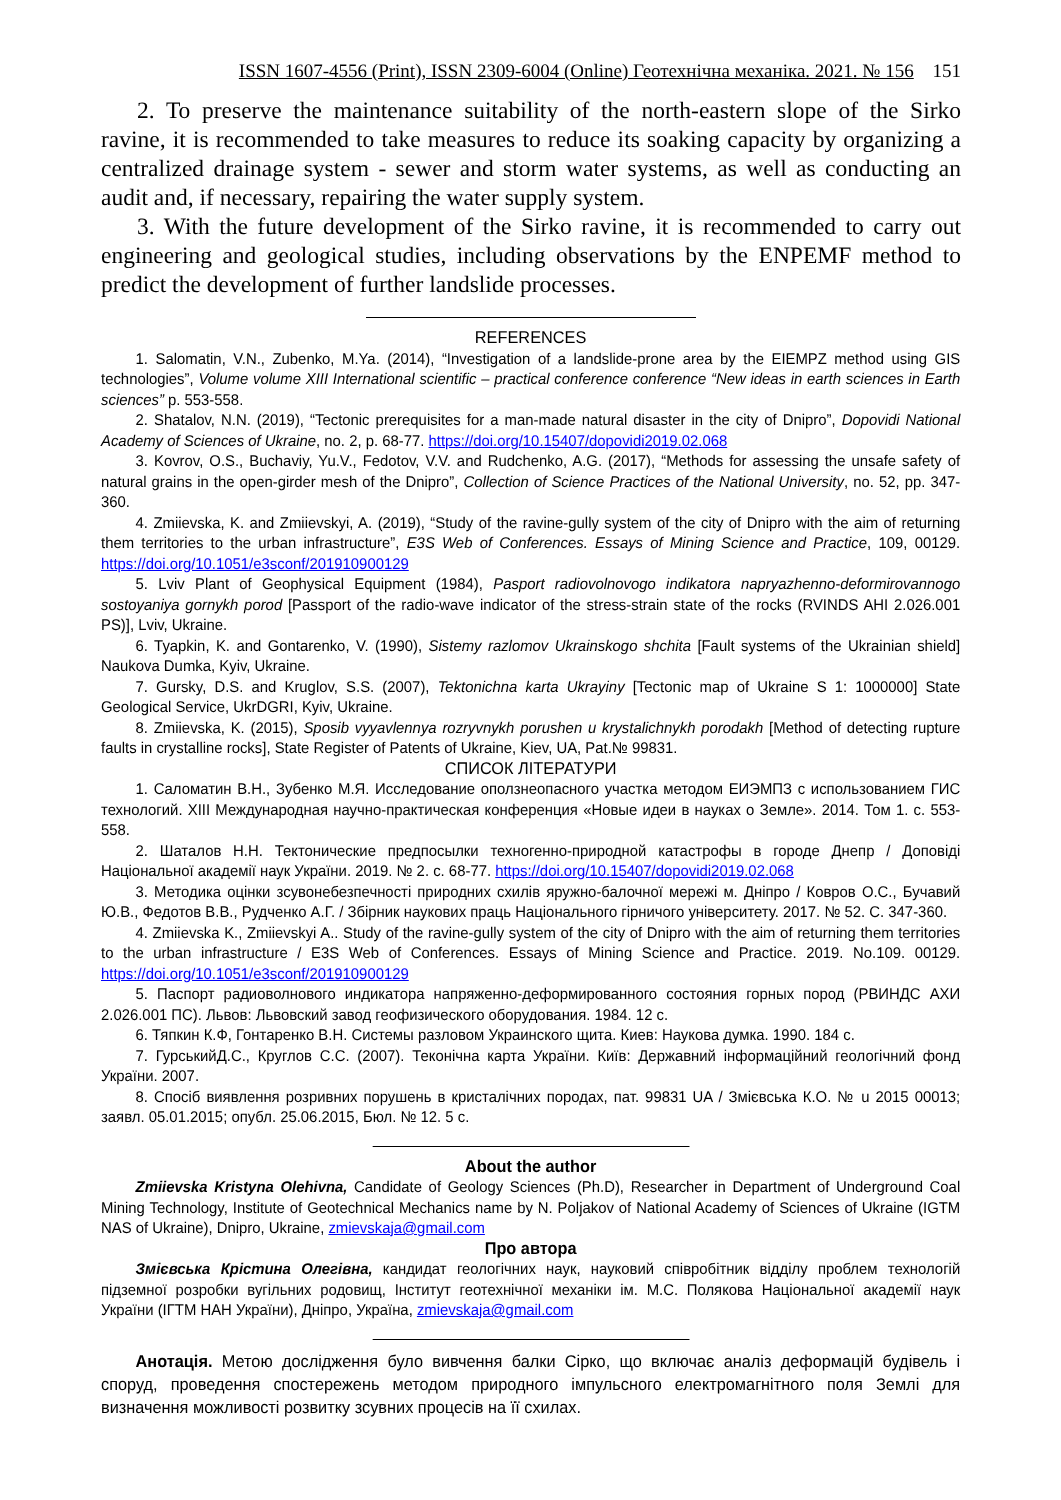ISSN 1607-4556 (Print), ISSN 2309-6004 (Online) Геотехнічна механіка. 2021. № 156 151
2. To preserve the maintenance suitability of the north-eastern slope of the Sirko ravine, it is recommended to take measures to reduce its soaking capacity by organizing a centralized drainage system - sewer and storm water systems, as well as conducting an audit and, if necessary, repairing the water supply system.
3. With the future development of the Sirko ravine, it is recommended to carry out engineering and geological studies, including observations by the ENPEMF method to predict the development of further landslide processes.
REFERENCES
1. Salomatin, V.N., Zubenko, M.Ya. (2014), “Investigation of a landslide-prone area by the EIEMPZ method using GIS technologies”, Volume volume XIII International scientific – practical conference conference “New ideas in earth sciences in Earth sciences” p. 553-558.
2. Shatalov, N.N. (2019), “Tectonic prerequisites for a man-made natural disaster in the city of Dnipro”, Dopovidi National Academy of Sciences of Ukraine, no. 2, p. 68-77. https://doi.org/10.15407/dopovidi2019.02.068
3. Kovrov, O.S., Buchaviy, Yu.V., Fedotov, V.V. and Rudchenko, A.G. (2017), “Methods for assessing the unsafe safety of natural grains in the open-girder mesh of the Dnipro”, Collection of Science Practices of the National University, no. 52, pp. 347-360.
4. Zmiievska, K. and Zmiievskyi, A. (2019), “Study of the ravine-gully system of the city of Dnipro with the aim of returning them territories to the urban infrastructure”, E3S Web of Conferences. Essays of Mining Science and Practice, 109, 00129. https://doi.org/10.1051/e3sconf/201910900129
5. Lviv Plant of Geophysical Equipment (1984), Pasport radiovolnovogo indikatora napryazhenno-deformirovannogo sostoyaniya gornykh porod [Passport of the radio-wave indicator of the stress-strain state of the rocks (RVINDS AHI 2.026.001 PS)], Lviv, Ukraine.
6. Tyapkin, K. and Gontarenko, V. (1990), Sistemy razlomov Ukrainskogo shchita [Fault systems of the Ukrainian shield] Naukova Dumka, Kyiv, Ukraine.
7. Gursky, D.S. and Kruglov, S.S. (2007), Tektonichna karta Ukrayiny [Tectonic map of Ukraine S 1: 1000000] State Geological Service, UkrDGRI, Kyiv, Ukraine.
8. Zmiievska, K. (2015), Sposib vyyavlennya rozryvnykh porushen u krystalichnykh porodakh [Method of detecting rupture faults in crystalline rocks], State Register of Patents of Ukraine, Kiev, UA, Pat.№ 99831.
СПИСОК ЛІТЕРАТУРИ
1. Саломатин В.Н., Зубенко М.Я. Исследование оползнеопасного участка методом ЕИЭМПЗ с использованием ГИС технологий. XIII Международная научно-практическая конференция «Новые идеи в науках о Земле». 2014. Том 1. с. 553-558.
2. Шаталов Н.Н. Тектонические предпосылки техногенно-природной катастрофы в городе Днепр / Доповіді Національної академії наук України. 2019. № 2. с. 68-77. https://doi.org/10.15407/dopovidi2019.02.068
3. Методика оцінки зсувонебезпечності природних схилів яружно-балочної мережі м. Дніпро / Ковров О.С., Бучавий Ю.В., Федотов В.В., Рудченко А.Г. / Збірник наукових праць Національного гірничого університету. 2017. № 52. С. 347-360.
4. Zmiievska K., Zmiievskyi A.. Study of the ravine-gully system of the city of Dnipro with the aim of returning them territories to the urban infrastructure / E3S Web of Conferences. Essays of Mining Science and Practice. 2019. No.109. 00129. https://doi.org/10.1051/e3sconf/201910900129
5. Паспорт радиоволнового индикатора напряженно-деформированного состояния горных пород (РВИНДС АХИ 2.026.001 ПС). Львов: Львовский завод геофизического оборудования. 1984. 12 с.
6. Тяпкин К.Ф, Гонтаренко В.Н. Системы разловом Украинского щита. Киев: Наукова думка. 1990. 184 с.
7. ГурськийД.С., Круглов С.С. (2007). Теконічна карта України. Київ: Державний інформаційний геологічний фонд України. 2007.
8. Спосіб виявлення розривних порушень в кристалічних породах, пат. 99831 UA / Змієвська К.О. № u 2015 00013; заявл. 05.01.2015; опубл. 25.06.2015, Бюл. № 12. 5 с.
About the author
Zmiievska Kristyna Olehivna, Candidate of Geology Sciences (Ph.D), Researcher in Department of Underground Coal Mining Technology, Institute of Geotechnical Mechanics name by N. Poljakov of National Academy of Sciences of Ukraine (IGTM NAS of Ukraine), Dnipro, Ukraine, zmievskaja@gmail.com
Про автора
Змієвська Крістина Олегівна, кандидат геологічних наук, науковий співробітник відділу проблем технологій підземної розробки вугільних родовищ, Інститут геотехнічної механіки ім. М.С. Полякова Національної академії наук України (ІГТМ НАН України), Дніпро, Україна, zmievskaja@gmail.com
Анотація. Метою дослідження було вивчення балки Сірко, що включає аналіз деформацій будівель і споруд, проведення спостережень методом природного імпульсного електромагнітного поля Землі для визначення можливості розвитку зсувних процесів на її схилах.